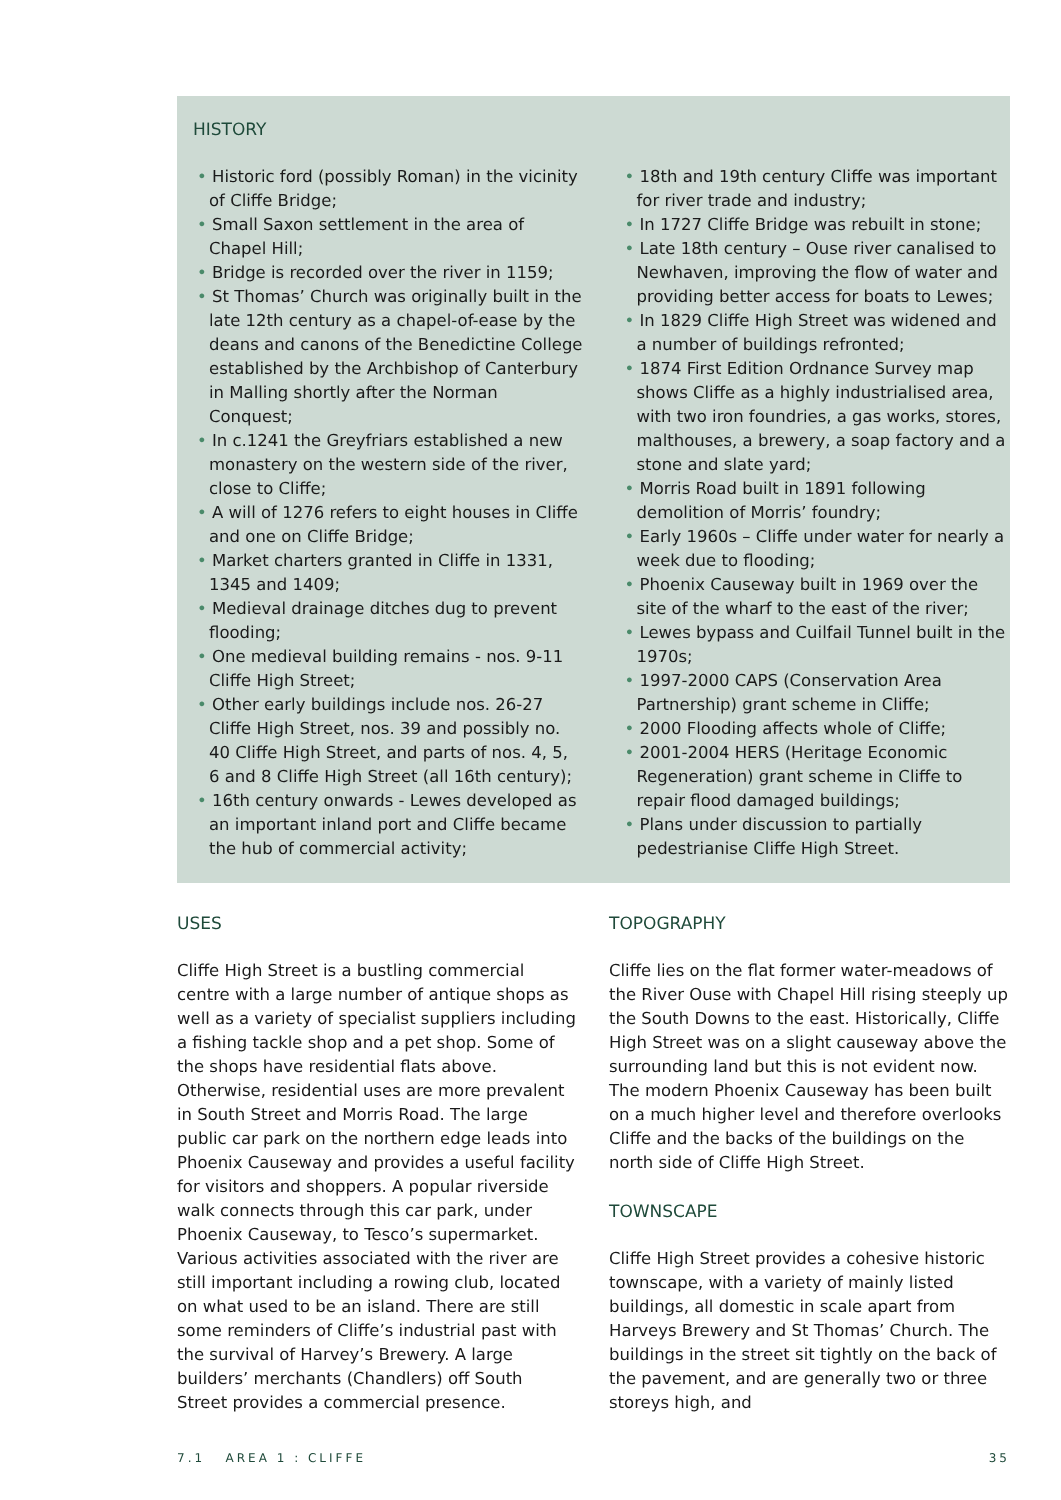HISTORY
• Historic ford (possibly Roman) in the vicinity of Cliffe Bridge;
• Small Saxon settlement in the area of Chapel Hill;
• Bridge is recorded over the river in 1159;
• St Thomas’ Church was originally built in the late 12th century as a chapel-of-ease by the deans and canons of the Benedictine College established by the Archbishop of Canterbury in Malling shortly after the Norman Conquest;
• In c.1241 the Greyfriars established a new monastery on the western side of the river, close to Cliffe;
• A will of 1276 refers to eight houses in Cliffe and one on Cliffe Bridge;
• Market charters granted in Cliffe in 1331, 1345 and 1409;
• Medieval drainage ditches dug to prevent flooding;
• One medieval building remains - nos. 9-11 Cliffe High Street;
• Other early buildings include nos. 26-27 Cliffe High Street, nos. 39 and possibly no. 40 Cliffe High Street, and parts of nos. 4, 5, 6 and 8 Cliffe High Street (all 16th century);
• 16th century onwards - Lewes developed as an important inland port and Cliffe became the hub of commercial activity;
• 18th and 19th century Cliffe was important for river trade and industry;
• In 1727 Cliffe Bridge was rebuilt in stone;
• Late 18th century – Ouse river canalised to Newhaven, improving the flow of water and providing better access for boats to Lewes;
• In 1829 Cliffe High Street was widened and a number of buildings refronted;
• 1874 First Edition Ordnance Survey map shows Cliffe as a highly industrialised area, with two iron foundries, a gas works, stores, malthouses, a brewery, a soap factory and a stone and slate yard;
• Morris Road built in 1891 following demolition of Morris’ foundry;
• Early 1960s – Cliffe under water for nearly a week due to flooding;
• Phoenix Causeway built in 1969 over the site of the wharf to the east of the river;
• Lewes bypass and Cuilfail Tunnel built in the 1970s;
• 1997-2000 CAPS (Conservation Area Partnership) grant scheme in Cliffe;
• 2000 Flooding affects whole of Cliffe;
• 2001-2004 HERS (Heritage Economic Regeneration) grant scheme in Cliffe to repair flood damaged buildings;
• Plans under discussion to partially pedestrianise Cliffe High Street.
USES
Cliffe High Street is a bustling commercial centre with a large number of antique shops as well as a variety of specialist suppliers including a fishing tackle shop and a pet shop. Some of the shops have residential flats above. Otherwise, residential uses are more prevalent in South Street and Morris Road. The large public car park on the northern edge leads into Phoenix Causeway and provides a useful facility for visitors and shoppers. A popular riverside walk connects through this car park, under Phoenix Causeway, to Tesco’s supermarket. Various activities associated with the river are still important including a rowing club, located on what used to be an island. There are still some reminders of Cliffe’s industrial past with the survival of Harvey’s Brewery. A large builders’ merchants (Chandlers) off South Street provides a commercial presence.
TOPOGRAPHY
Cliffe lies on the flat former water-meadows of the River Ouse with Chapel Hill rising steeply up the South Downs to the east. Historically, Cliffe High Street was on a slight causeway above the surrounding land but this is not evident now. The modern Phoenix Causeway has been built on a much higher level and therefore overlooks Cliffe and the backs of the buildings on the north side of Cliffe High Street.
TOWNSCAPE
Cliffe High Street provides a cohesive historic townscape, with a variety of mainly listed buildings, all domestic in scale apart from Harveys Brewery and St Thomas’ Church. The buildings in the street sit tightly on the back of the pavement, and are generally two or three storeys high, and
7.1 AREA 1 : CLIFFE 35